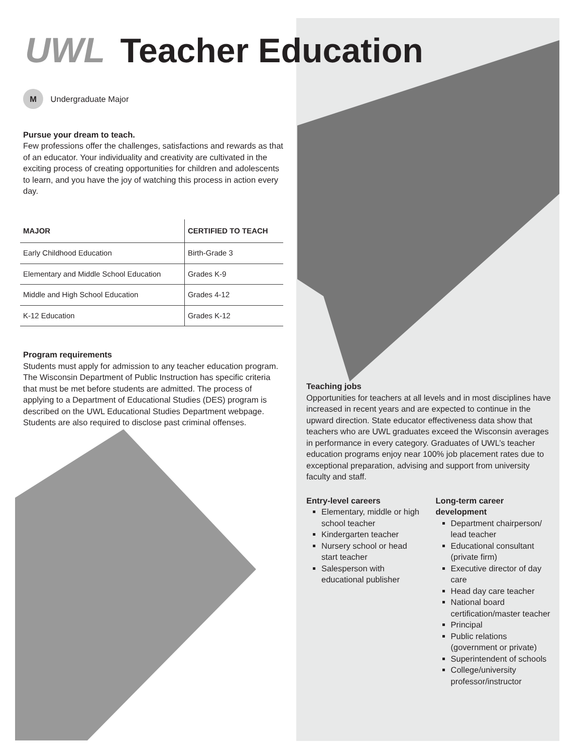UWL Teacher Education
M Undergraduate Major
Pursue your dream to teach.
Few professions offer the challenges, satisfactions and rewards as that of an educator. Your individuality and creativity are cultivated in the exciting process of creating opportunities for children and adolescents to learn, and you have the joy of watching this process in action every day.
| MAJOR | CERTIFIED TO TEACH |
| --- | --- |
| Early Childhood Education | Birth-Grade 3 |
| Elementary and Middle School Education | Grades K-9 |
| Middle and High School Education | Grades 4-12 |
| K-12 Education | Grades K-12 |
Program requirements
Students must apply for admission to any teacher education program. The Wisconsin Department of Public Instruction has specific criteria that must be met before students are admitted. The process of applying to a Department of Educational Studies (DES) program is described on the UWL Educational Studies Department webpage. Students are also required to disclose past criminal offenses.
Teaching jobs
Opportunities for teachers at all levels and in most disciplines have increased in recent years and are expected to continue in the upward direction. State educator effectiveness data show that teachers who are UWL graduates exceed the Wisconsin averages in performance in every category. Graduates of UWL’s teacher education programs enjoy near 100% job placement rates due to exceptional preparation, advising and support from university faculty and staff.
Entry-level careers
Elementary, middle or high school teacher
Kindergarten teacher
Nursery school or head start teacher
Salesperson with educational publisher
Long-term career development
Department chairperson/ lead teacher
Educational consultant (private firm)
Executive director of day care
Head day care teacher
National board certification/master teacher
Principal
Public relations (government or private)
Superintendent of schools
College/university professor/instructor